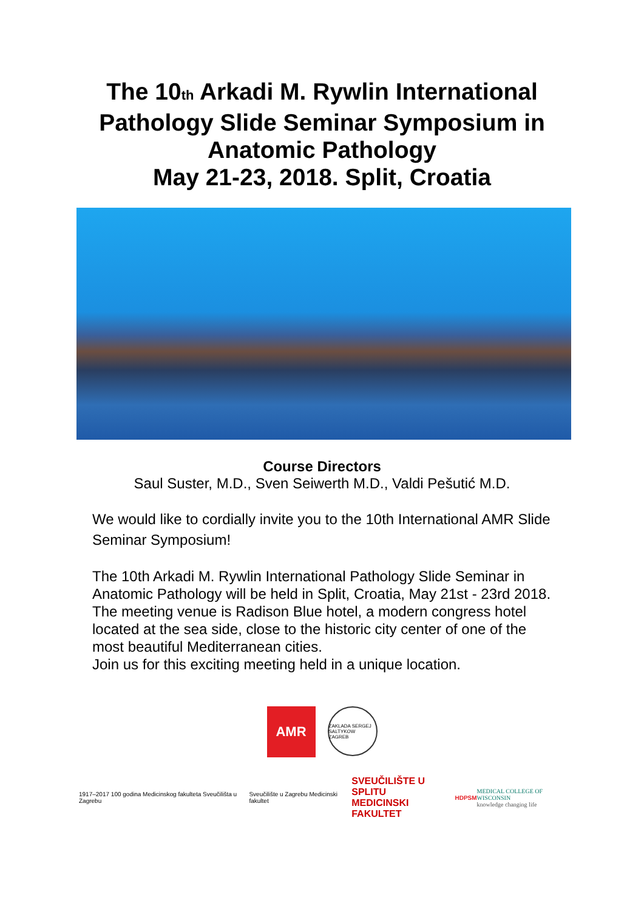The 10<sub>th</sub> Arkadi M. Rywlin International
Pathology Slide Seminar Symposium in
Anatomic Pathology
May 21-23, 2018. Split, Croatia
Course Directors
Saul Suster, M.D., Sven Seiwerth M.D., Valdi Pešutić M.D.
We would like to cordially invite you to the 10th International AMR Slide Seminar Symposium!
The 10th Arkadi M. Rywlin International Pathology Slide Seminar in Anatomic Pathology will be held in Split, Croatia, May 21st - 23rd 2018.
The meeting venue is Radison Blue hotel, a modern congress hotel located at the sea side, close to the historic city center of one of the most beautiful Mediterranean cities.
Join us for this exciting meeting held in a unique location.
AMR
ZAKLADA SERGEJ SALTYKOW ZAGREB
1917–2017 100 godina Medicinskog fakulteta Sveučilišta u Zagrebu
Sveučilište u Zagrebu Medicinski fakultet
SVEUČILIŠTE U SPLITU
MEDICINSKI FAKULTET
HDPSM
MEDICAL COLLEGE OF WISCONSIN
knowledge changing life